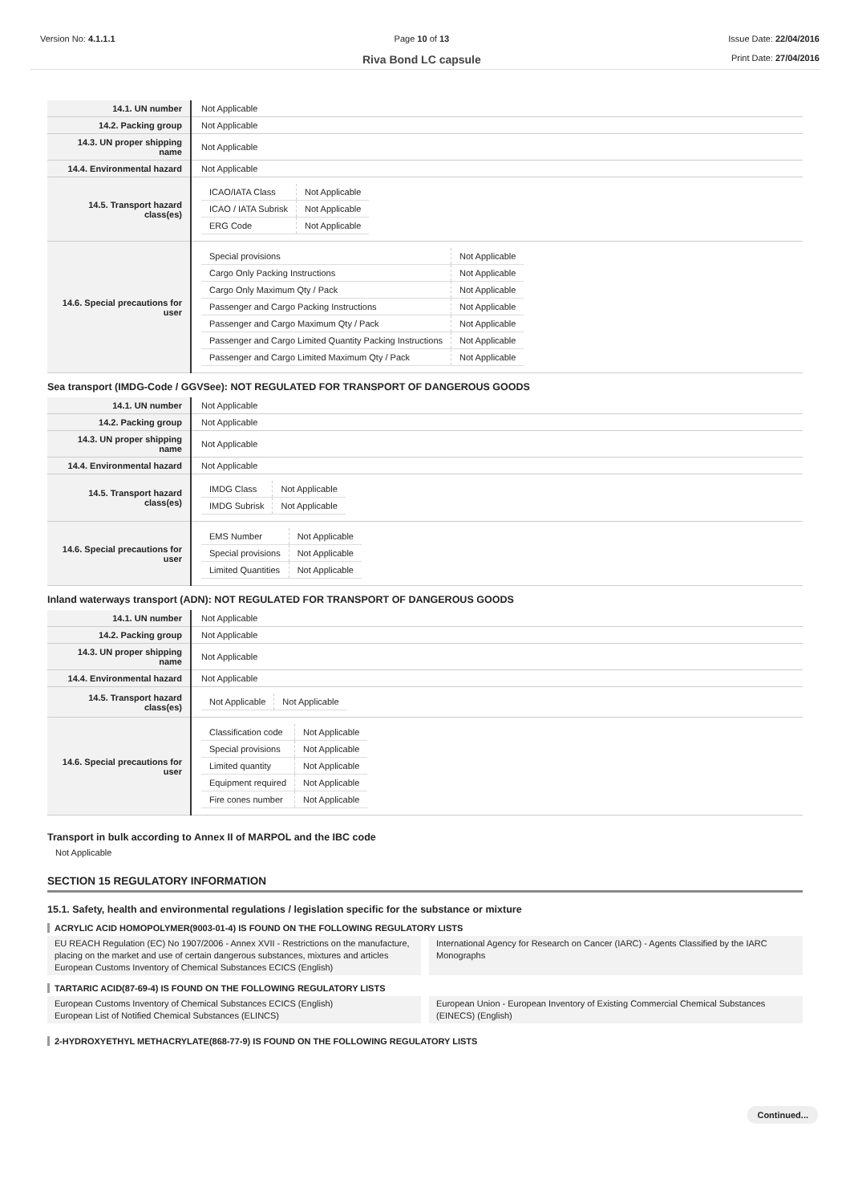Version No: 4.1.1.1 Page 10 of 13
Riva Bond LC capsule
Issue Date: 22/04/2016
Print Date: 27/04/2016
| 14.1. UN number | Not Applicable |
| 14.2. Packing group | Not Applicable |
| 14.3. UN proper shipping name | Not Applicable |
| 14.4. Environmental hazard | Not Applicable |
| 14.5. Transport hazard class(es) | / ICAO/IATA Class / Not Applicable / / ICAO / IATA Subrisk / Not Applicable / / ERG Code / Not Applicable / |
| 14.6. Special precautions for user | / Special provisions / Not Applicable / / Cargo Only Packing Instructions / Not Applicable / / Cargo Only Maximum Qty / Pack / Not Applicable / / Passenger and Cargo Packing Instructions / Not Applicable / / Passenger and Cargo Maximum Qty / Pack / Not Applicable / / Passenger and Cargo Limited Quantity Packing Instructions / Not Applicable / / Passenger and Cargo Limited Maximum Qty / Pack / Not Applicable / |
Sea transport (IMDG-Code / GGVSee): NOT REGULATED FOR TRANSPORT OF DANGEROUS GOODS
| 14.1. UN number | Not Applicable |
| 14.2. Packing group | Not Applicable |
| 14.3. UN proper shipping name | Not Applicable |
| 14.4. Environmental hazard | Not Applicable |
| 14.5. Transport hazard class(es) | / IMDG Class / Not Applicable / / IMDG Subrisk / Not Applicable / |
| 14.6. Special precautions for user | / EMS Number / Not Applicable / / Special provisions / Not Applicable / / Limited Quantities / Not Applicable / |
Inland waterways transport (ADN): NOT REGULATED FOR TRANSPORT OF DANGEROUS GOODS
| 14.1. UN number | Not Applicable |
| 14.2. Packing group | Not Applicable |
| 14.3. UN proper shipping name | Not Applicable |
| 14.4. Environmental hazard | Not Applicable |
| 14.5. Transport hazard class(es) | / Not Applicable / Not Applicable / |
| 14.6. Special precautions for user | / Classification code / Not Applicable / / Special provisions / Not Applicable / / Limited quantity / Not Applicable / / Equipment required / Not Applicable / / Fire cones number / Not Applicable / |
Transport in bulk according to Annex II of MARPOL and the IBC code
Not Applicable
SECTION 15 REGULATORY INFORMATION
15.1. Safety, health and environmental regulations / legislation specific for the substance or mixture
ACRYLIC ACID HOMOPOLYMER(9003-01-4) IS FOUND ON THE FOLLOWING REGULATORY LISTS
EU REACH Regulation (EC) No 1907/2006 - Annex XVII - Restrictions on the manufacture, placing on the market and use of certain dangerous substances, mixtures and articles
European Customs Inventory of Chemical Substances ECICS (English)
International Agency for Research on Cancer (IARC) - Agents Classified by the IARC Monographs
TARTARIC ACID(87-69-4) IS FOUND ON THE FOLLOWING REGULATORY LISTS
European Customs Inventory of Chemical Substances ECICS (English)
European List of Notified Chemical Substances (ELINCS)
European Union - European Inventory of Existing Commercial Chemical Substances (EINECS) (English)
2-HYDROXYETHYL METHACRYLATE(868-77-9) IS FOUND ON THE FOLLOWING REGULATORY LISTS
Continued...